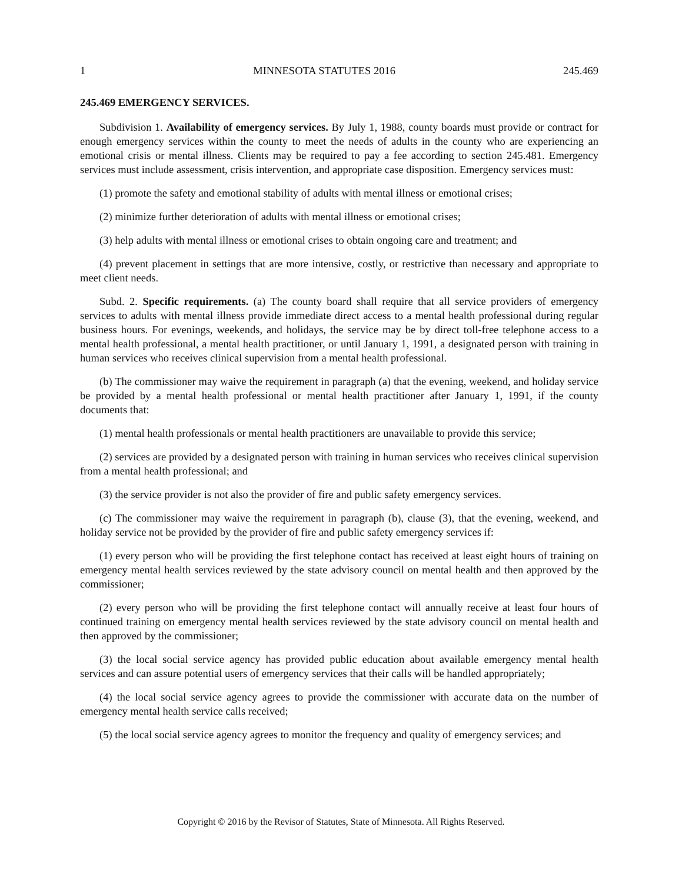1 MINNESOTA STATUTES 2016 245.469
245.469 EMERGENCY SERVICES.
Subdivision 1. Availability of emergency services. By July 1, 1988, county boards must provide or contract for enough emergency services within the county to meet the needs of adults in the county who are experiencing an emotional crisis or mental illness. Clients may be required to pay a fee according to section 245.481. Emergency services must include assessment, crisis intervention, and appropriate case disposition. Emergency services must:
(1) promote the safety and emotional stability of adults with mental illness or emotional crises;
(2) minimize further deterioration of adults with mental illness or emotional crises;
(3) help adults with mental illness or emotional crises to obtain ongoing care and treatment; and
(4) prevent placement in settings that are more intensive, costly, or restrictive than necessary and appropriate to meet client needs.
Subd. 2. Specific requirements. (a) The county board shall require that all service providers of emergency services to adults with mental illness provide immediate direct access to a mental health professional during regular business hours. For evenings, weekends, and holidays, the service may be by direct toll-free telephone access to a mental health professional, a mental health practitioner, or until January 1, 1991, a designated person with training in human services who receives clinical supervision from a mental health professional.
(b) The commissioner may waive the requirement in paragraph (a) that the evening, weekend, and holiday service be provided by a mental health professional or mental health practitioner after January 1, 1991, if the county documents that:
(1) mental health professionals or mental health practitioners are unavailable to provide this service;
(2) services are provided by a designated person with training in human services who receives clinical supervision from a mental health professional; and
(3) the service provider is not also the provider of fire and public safety emergency services.
(c) The commissioner may waive the requirement in paragraph (b), clause (3), that the evening, weekend, and holiday service not be provided by the provider of fire and public safety emergency services if:
(1) every person who will be providing the first telephone contact has received at least eight hours of training on emergency mental health services reviewed by the state advisory council on mental health and then approved by the commissioner;
(2) every person who will be providing the first telephone contact will annually receive at least four hours of continued training on emergency mental health services reviewed by the state advisory council on mental health and then approved by the commissioner;
(3) the local social service agency has provided public education about available emergency mental health services and can assure potential users of emergency services that their calls will be handled appropriately;
(4) the local social service agency agrees to provide the commissioner with accurate data on the number of emergency mental health service calls received;
(5) the local social service agency agrees to monitor the frequency and quality of emergency services; and
Copyright © 2016 by the Revisor of Statutes, State of Minnesota. All Rights Reserved.